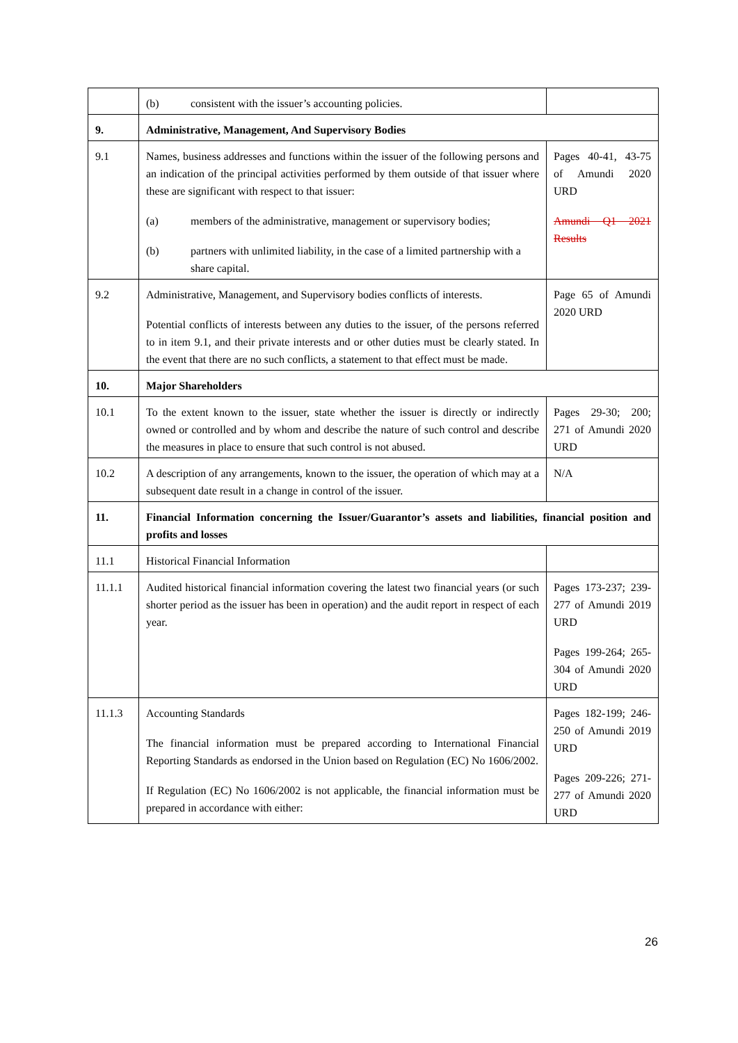| | (b) consistent with the issuer’s accounting policies. | |
| 9. | Administrative, Management, And Supervisory Bodies | |
| 9.1 | Names, business addresses and functions within the issuer of the following persons and an indication of the principal activities performed by them outside of that issuer where these are significant with respect to that issuer: (a) members of the administrative, management or supervisory bodies; (b) partners with unlimited liability, in the case of a limited partnership with a share capital. | Pages 40-41, 43-75 of Amundi 2020 URD Amundi Q1 2021 Results |
| 9.2 | Administrative, Management, and Supervisory bodies conflicts of interests. Potential conflicts of interests between any duties to the issuer, of the persons referred to in item 9.1, and their private interests and or other duties must be clearly stated. In the event that there are no such conflicts, a statement to that effect must be made. | Page 65 of Amundi 2020 URD |
| 10. | Major Shareholders | |
| 10.1 | To the extent known to the issuer, state whether the issuer is directly or indirectly owned or controlled and by whom and describe the nature of such control and describe the measures in place to ensure that such control is not abused. | Pages 29-30; 200; 271 of Amundi 2020 URD |
| 10.2 | A description of any arrangements, known to the issuer, the operation of which may at a subsequent date result in a change in control of the issuer. | N/A |
| 11. | Financial Information concerning the Issuer/Guarantor’s assets and liabilities, financial position and profits and losses | |
| 11.1 | Historical Financial Information | |
| 11.1.1 | Audited historical financial information covering the latest two financial years (or such shorter period as the issuer has been in operation) and the audit report in respect of each year. | Pages 173-237; 239-277 of Amundi 2019 URD Pages 199-264; 265-304 of Amundi 2020 URD |
| 11.1.3 | Accounting Standards The financial information must be prepared according to International Financial Reporting Standards as endorsed in the Union based on Regulation (EC) No 1606/2002. If Regulation (EC) No 1606/2002 is not applicable, the financial information must be prepared in accordance with either: | Pages 182-199; 246-250 of Amundi 2019 URD Pages 209-226; 271-277 of Amundi 2020 URD |
26